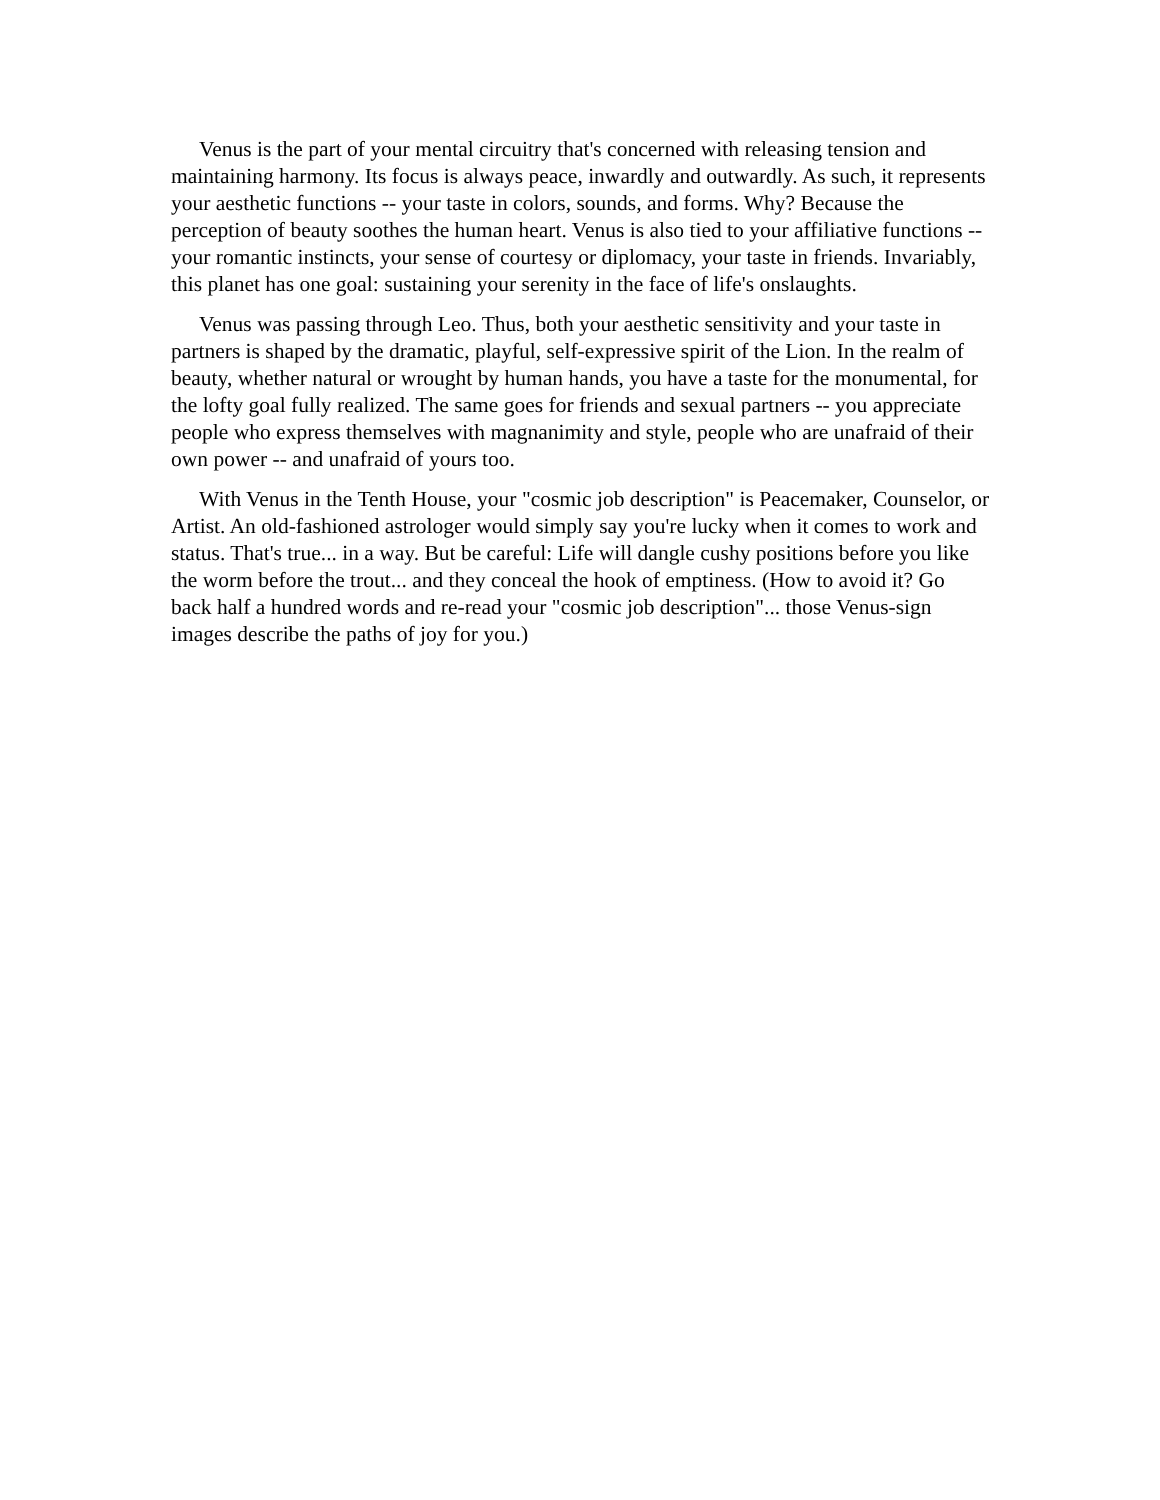Venus is the part of your mental circuitry that's concerned with releasing tension and maintaining harmony. Its focus is always peace, inwardly and outwardly. As such, it represents your aesthetic functions -- your taste in colors, sounds, and forms. Why? Because the perception of beauty soothes the human heart. Venus is also tied to your affiliative functions -- your romantic instincts, your sense of courtesy or diplomacy, your taste in friends. Invariably, this planet has one goal: sustaining your serenity in the face of life's onslaughts.
Venus was passing through Leo. Thus, both your aesthetic sensitivity and your taste in partners is shaped by the dramatic, playful, self-expressive spirit of the Lion. In the realm of beauty, whether natural or wrought by human hands, you have a taste for the monumental, for the lofty goal fully realized. The same goes for friends and sexual partners -- you appreciate people who express themselves with magnanimity and style, people who are unafraid of their own power -- and unafraid of yours too.
With Venus in the Tenth House, your "cosmic job description" is Peacemaker, Counselor, or Artist. An old-fashioned astrologer would simply say you're lucky when it comes to work and status. That's true... in a way. But be careful: Life will dangle cushy positions before you like the worm before the trout... and they conceal the hook of emptiness. (How to avoid it? Go back half a hundred words and re-read your "cosmic job description"... those Venus-sign images describe the paths of joy for you.)